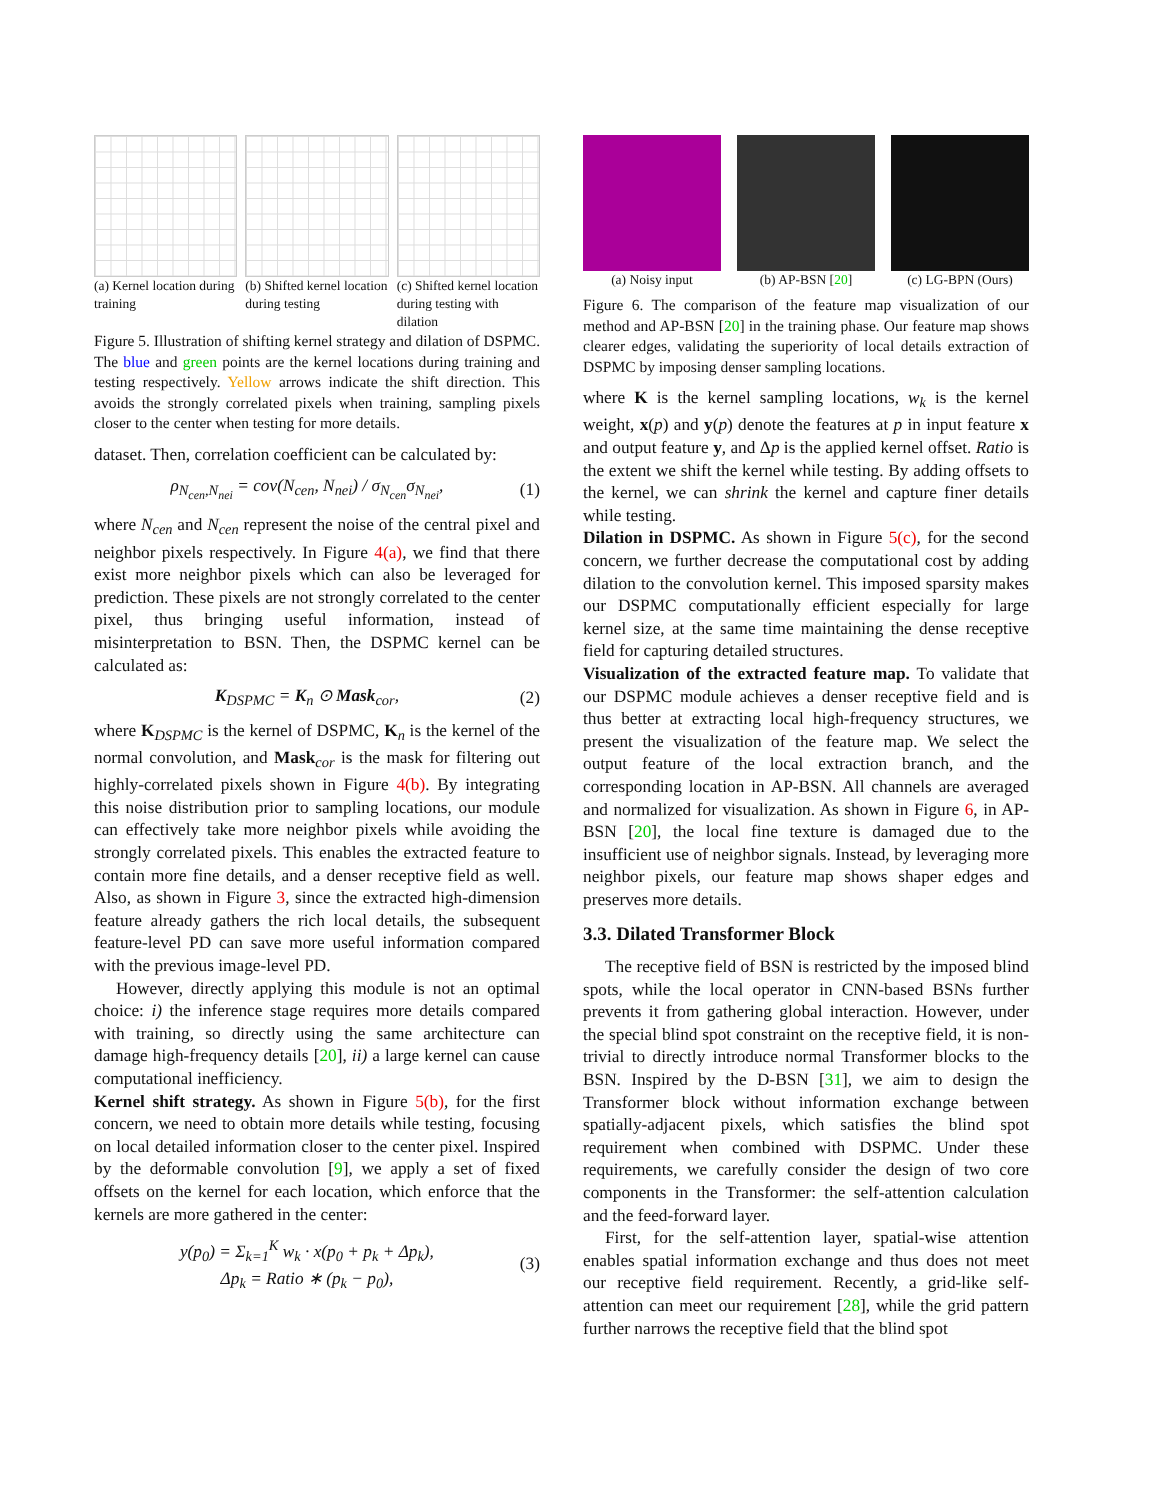(a) Kernel location during training
(b) Shifted kernel location during testing
(c) Shifted kernel location during testing with dilation
Figure 5. Illustration of shifting kernel strategy and dilation of DSPMC. The blue and green points are the kernel locations during training and testing respectively. Yellow arrows indicate the shift direction. This avoids the strongly correlated pixels when training, sampling pixels closer to the center when testing for more details.
dataset. Then, correlation coefficient can be calculated by:
ρ<sub>N<sub>cen</sub>,N<sub>nei</sub></sub> = cov(N<sub>cen</sub>, N<sub>nei</sub>) / σ<sub>N<sub>cen</sub></sub>σ<sub>N<sub>nei</sub></sub>, (1)
where N<sub>cen</sub> and N<sub>cen</sub> represent the noise of the central pixel and neighbor pixels respectively. In Figure 4(a), we find that there exist more neighbor pixels which can also be leveraged for prediction. These pixels are not strongly correlated to the center pixel, thus bringing useful information, instead of misinterpretation to BSN. Then, the DSPMC kernel can be calculated as:
K<sub>DSPMC</sub> = K<sub>n</sub> ⊙ Mask<sub>cor</sub>, (2)
where K<sub>DSPMC</sub> is the kernel of DSPMC, K<sub>n</sub> is the kernel of the normal convolution, and Mask<sub>cor</sub> is the mask for filtering out highly-correlated pixels shown in Figure 4(b). By integrating this noise distribution prior to sampling locations, our module can effectively take more neighbor pixels while avoiding the strongly correlated pixels. This enables the extracted feature to contain more fine details, and a denser receptive field as well. Also, as shown in Figure 3, since the extracted high-dimension feature already gathers the rich local details, the subsequent feature-level PD can save more useful information compared with the previous image-level PD.
However, directly applying this module is not an optimal choice: i) the inference stage requires more details compared with training, so directly using the same architecture can damage high-frequency details [20], ii) a large kernel can cause computational inefficiency.
Kernel shift strategy. As shown in Figure 5(b), for the first concern, we need to obtain more details while testing, focusing on local detailed information closer to the center pixel. Inspired by the deformable convolution [9], we apply a set of fixed offsets on the kernel for each location, which enforce that the kernels are more gathered in the center:
y(p<sub>0</sub>) = Σ<sub>k=1</sub><sup>K</sup> w<sub>k</sub> · x(p<sub>0</sub> + p<sub>k</sub> + Δp<sub>k</sub>),
Δp<sub>k</sub> = Ratio ∗ (p<sub>k</sub> − p<sub>0</sub>), (3)
(a) Noisy input (b) AP-BSN [20] (c) LG-BPN (Ours)
Figure 6. The comparison of the feature map visualization of our method and AP-BSN [20] in the training phase. Our feature map shows clearer edges, validating the superiority of local details extraction of DSPMC by imposing denser sampling locations.
where K is the kernel sampling locations, w<sub>k</sub> is the kernel weight, x(p) and y(p) denote the features at p in input feature x and output feature y, and Δp is the applied kernel offset. Ratio is the extent we shift the kernel while testing. By adding offsets to the kernel, we can shrink the kernel and capture finer details while testing.
Dilation in DSPMC. As shown in Figure 5(c), for the second concern, we further decrease the computational cost by adding dilation to the convolution kernel. This imposed sparsity makes our DSPMC computationally efficient especially for large kernel size, at the same time maintaining the dense receptive field for capturing detailed structures.
Visualization of the extracted feature map. To validate that our DSPMC module achieves a denser receptive field and is thus better at extracting local high-frequency structures, we present the visualization of the feature map. We select the output feature of the local extraction branch, and the corresponding location in AP-BSN. All channels are averaged and normalized for visualization. As shown in Figure 6, in AP-BSN [20], the local fine texture is damaged due to the insufficient use of neighbor signals. Instead, by leveraging more neighbor pixels, our feature map shows shaper edges and preserves more details.
3.3. Dilated Transformer Block
The receptive field of BSN is restricted by the imposed blind spots, while the local operator in CNN-based BSNs further prevents it from gathering global interaction. However, under the special blind spot constraint on the receptive field, it is non-trivial to directly introduce normal Transformer blocks to the BSN. Inspired by the D-BSN [31], we aim to design the Transformer block without information exchange between spatially-adjacent pixels, which satisfies the blind spot requirement when combined with DSPMC. Under these requirements, we carefully consider the design of two core components in the Transformer: the self-attention calculation and the feed-forward layer.
First, for the self-attention layer, spatial-wise attention enables spatial information exchange and thus does not meet our receptive field requirement. Recently, a grid-like self-attention can meet our requirement [28], while the grid pattern further narrows the receptive field that the blind spot